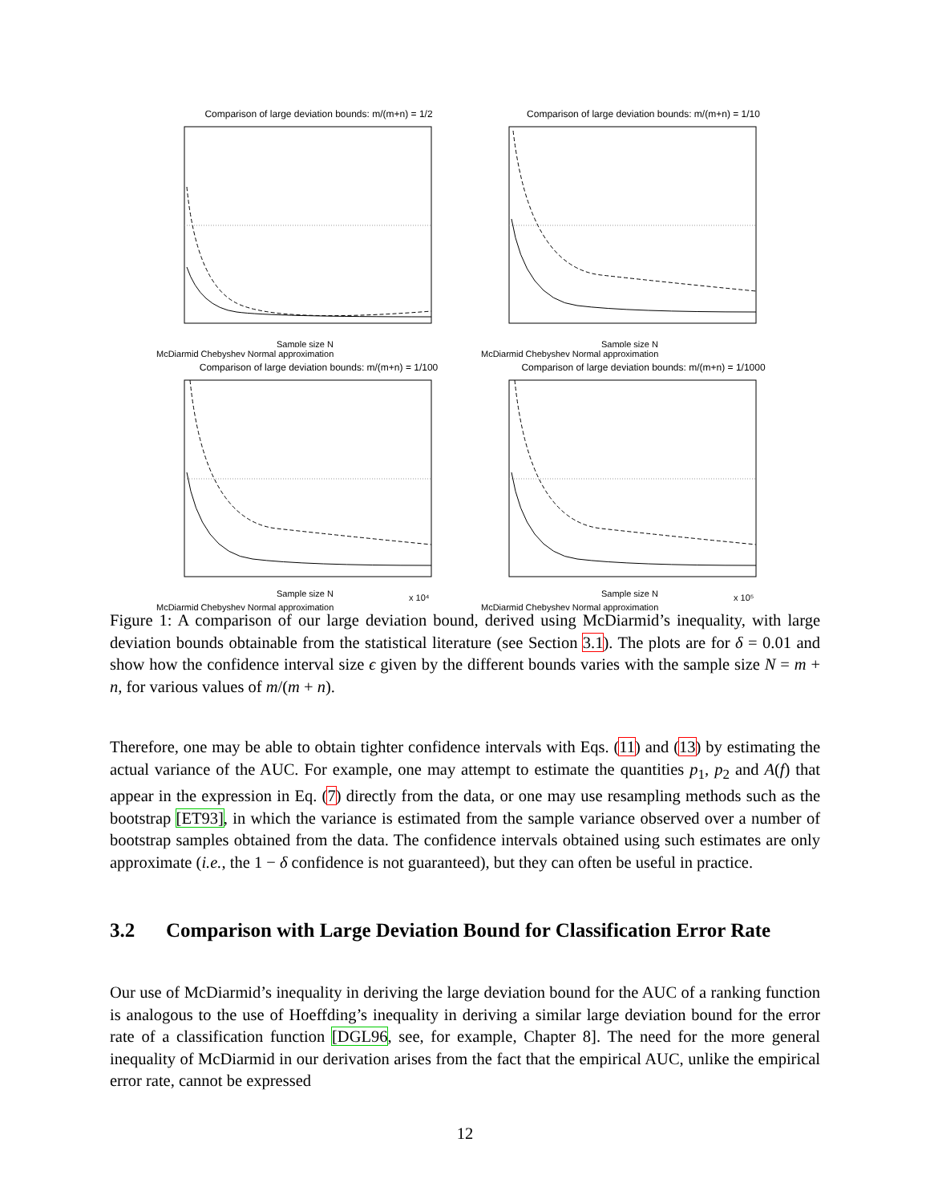Comparison of large deviation bounds: m/(m+n) = 1/2
Sample size N
McDiarmid Chebyshev Normal approximation
Comparison of large deviation bounds: m/(m+n) = 1/10
Sample size N
McDiarmid Chebyshev Normal approximation
Comparison of large deviation bounds: m/(m+n) = 1/100
Sample size N
x 10⁴
McDiarmid Chebyshev Normal approximation
Comparison of large deviation bounds: m/(m+n) = 1/1000
Sample size N
x 10⁵
McDiarmid Chebyshev Normal approximation
Figure 1: A comparison of our large deviation bound, derived using McDiarmid’s inequality, with large deviation bounds obtainable from the statistical literature (see Section 3.1). The plots are for δ = 0.01 and show how the confidence interval size ϵ given by the different bounds varies with the sample size N = m + n, for various values of m/(m + n).
Therefore, one may be able to obtain tighter confidence intervals with Eqs. (11) and (13) by estimating the actual variance of the AUC. For example, one may attempt to estimate the quantities p<sub>1</sub>, p<sub>2</sub> and A(f) that appear in the expression in Eq. (7) directly from the data, or one may use resampling methods such as the bootstrap [ET93], in which the variance is estimated from the sample variance observed over a number of bootstrap samples obtained from the data. The confidence intervals obtained using such estimates are only approximate (i.e., the 1 − δ confidence is not guaranteed), but they can often be useful in practice.
3.2 Comparison with Large Deviation Bound for Classification Error Rate
Our use of McDiarmid’s inequality in deriving the large deviation bound for the AUC of a ranking function is analogous to the use of Hoeffding’s inequality in deriving a similar large deviation bound for the error rate of a classification function [DGL96, see, for example, Chapter 8]. The need for the more general inequality of McDiarmid in our derivation arises from the fact that the empirical AUC, unlike the empirical error rate, cannot be expressed
12